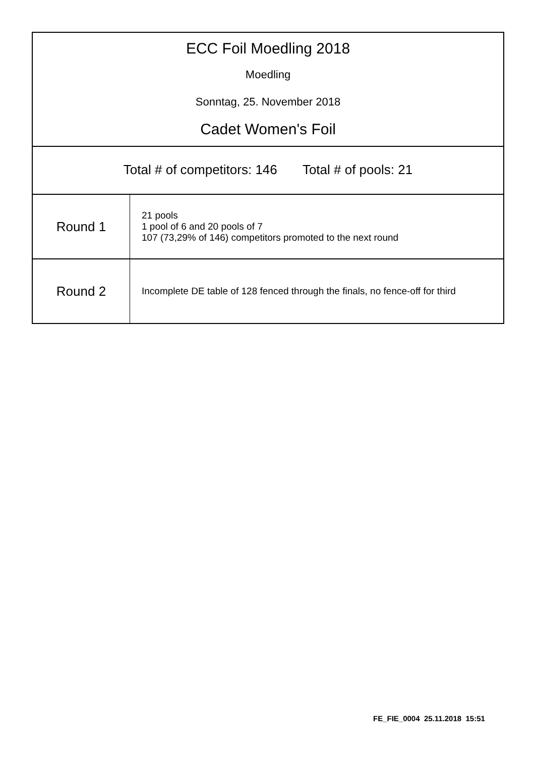ECC Foil Moedling 2018
Moedling
Sonntag, 25. November 2018
Cadet Women's Foil
Total # of competitors: 146 Total # of pools: 21
| Round 1 | 21 pools 1 pool of 6 and 20 pools of 7 107 (73,29% of 146) competitors promoted to the next round |
| Round 2 | Incomplete DE table of 128 fenced through the finals, no fence-off for third |
FE_FIE_0004 25.11.2018 15:51